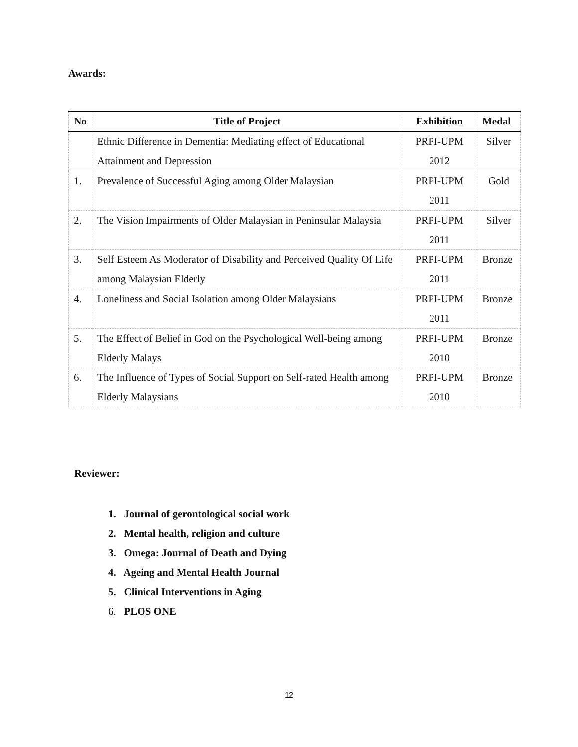Awards:
| No | Title of Project | Exhibition | Medal |
| --- | --- | --- | --- |
| | Ethnic Difference in Dementia: Mediating effect of Educational Attainment and Depression | PRPI-UPM 2012 | Silver |
| 1. | Prevalence of Successful Aging among Older Malaysian | PRPI-UPM 2011 | Gold |
| 2. | The Vision Impairments of Older Malaysian in Peninsular Malaysia | PRPI-UPM 2011 | Silver |
| 3. | Self Esteem As Moderator of Disability and Perceived Quality Of Life among Malaysian Elderly | PRPI-UPM 2011 | Bronze |
| 4. | Loneliness and Social Isolation among Older Malaysians | PRPI-UPM 2011 | Bronze |
| 5. | The Effect of Belief in God on the Psychological Well-being among Elderly Malays | PRPI-UPM 2010 | Bronze |
| 6. | The Influence of Types of Social Support on Self-rated Health among Elderly Malaysians | PRPI-UPM 2010 | Bronze |
Reviewer:
1. Journal of gerontological social work
2. Mental health, religion and culture
3. Omega: Journal of Death and Dying
4. Ageing and Mental Health Journal
5. Clinical Interventions in Aging
6. PLOS ONE
12